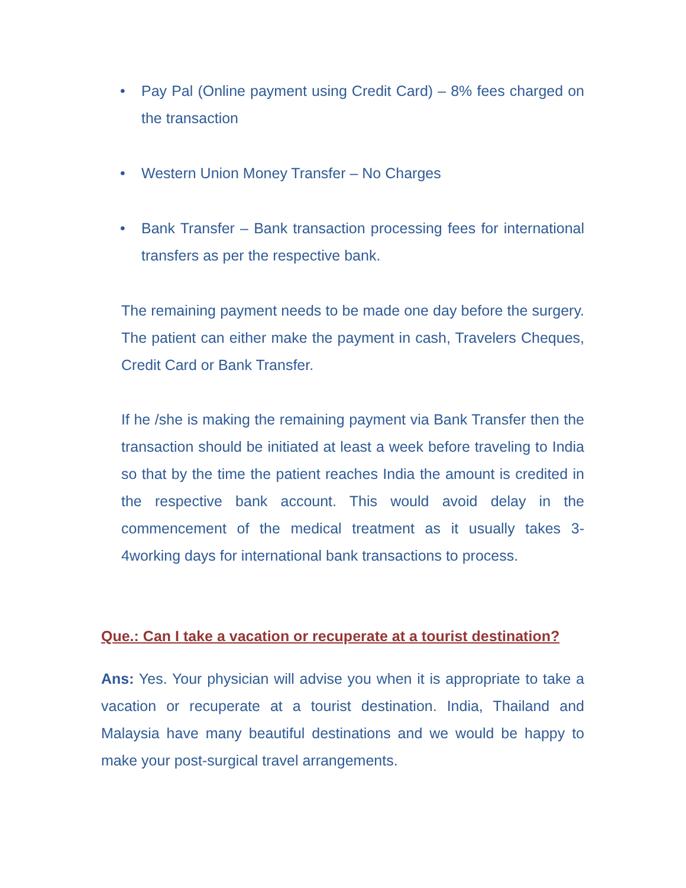• Pay Pal (Online payment using Credit Card) – 8% fees charged on the transaction
• Western Union Money Transfer – No Charges
• Bank Transfer – Bank transaction processing fees for international transfers as per the respective bank.
The remaining payment needs to be made one day before the surgery. The patient can either make the payment in cash, Travelers Cheques, Credit Card or Bank Transfer.
If he /she is making the remaining payment via Bank Transfer then the transaction should be initiated at least a week before traveling to India so that by the time the patient reaches India the amount is credited in the respective bank account. This would avoid delay in the commencement of the medical treatment as it usually takes 3-4working days for international bank transactions to process.
Que.: Can I take a vacation or recuperate at a tourist destination?
Ans: Yes. Your physician will advise you when it is appropriate to take a vacation or recuperate at a tourist destination. India, Thailand and Malaysia have many beautiful destinations and we would be happy to make your post-surgical travel arrangements.